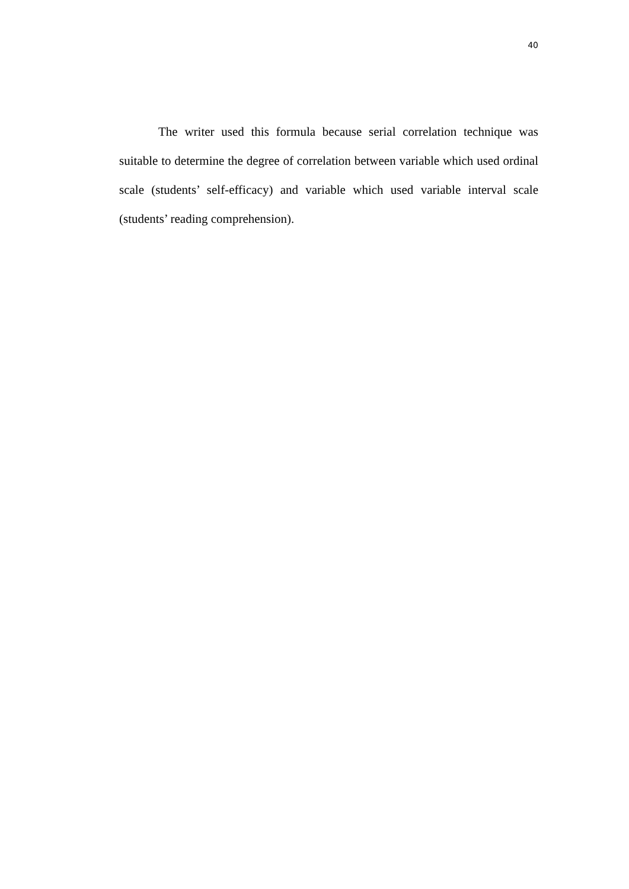40
The writer used this formula because serial correlation technique was suitable to determine the degree of correlation between variable which used ordinal scale (students’ self-efficacy) and variable which used variable interval scale (students’ reading comprehension).